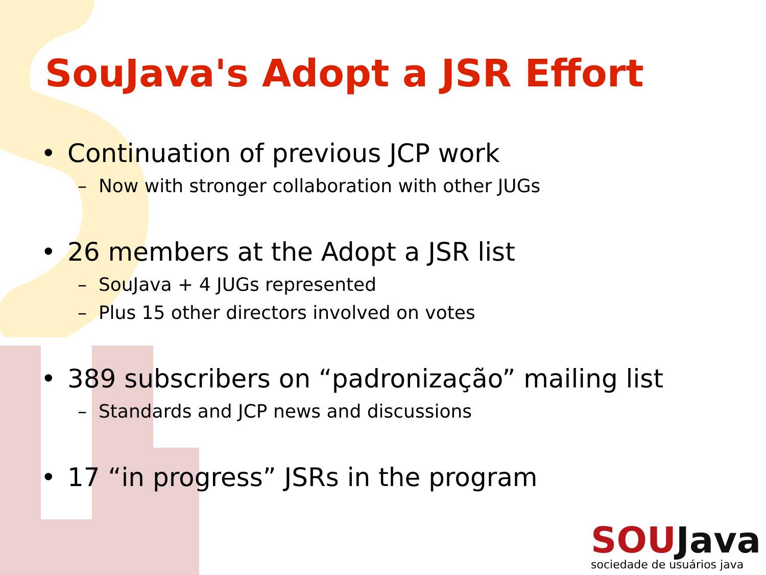SouJava's Adopt a JSR Effort
• Continuation of previous JCP work
– Now with stronger collaboration with other JUGs
• 26 members at the Adopt a JSR list
– SouJava + 4 JUGs represented
– Plus 15 other directors involved on votes
• 389 subscribers on “padronização” mailing list
– Standards and JCP news and discussions
• 17 “in progress” JSRs in the program
SOU Java
sociedade de usuários java